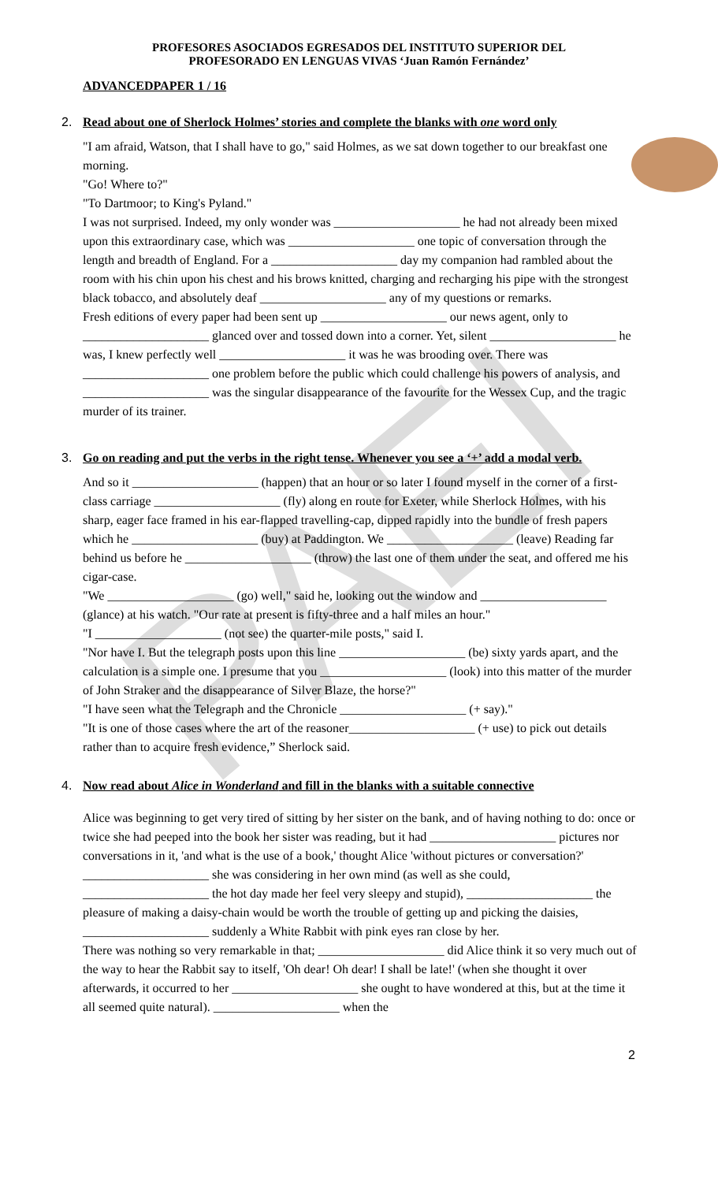PAEI
PROFESORES ASOCIADOS EGRESADOS DEL INSTITUTO SUPERIOR DEL
PROFESORADO EN LENGUAS VIVAS ‘Juan Ramón Fernández’
ADVANCEDPAPER 1 / 16
2. Read about one of Sherlock Holmes’ stories and complete the blanks with one word only
"I am afraid, Watson, that I shall have to go," said Holmes, as we sat down together to our breakfast one morning.
"Go! Where to?"
"To Dartmoor; to King's Pyland."
I was not surprised. Indeed, my only wonder was ____________________ he had not already been mixed upon this extraordinary case, which was ____________________ one topic of conversation through the length and breadth of England. For a ____________________ day my companion had rambled about the room with his chin upon his chest and his brows knitted, charging and recharging his pipe with the strongest black tobacco, and absolutely deaf ____________________ any of my questions or remarks.
Fresh editions of every paper had been sent up ____________________ our news agent, only to ____________________ glanced over and tossed down into a corner. Yet, silent ____________________ he was, I knew perfectly well ____________________ it was he was brooding over. There was ____________________ one problem before the public which could challenge his powers of analysis, and ____________________ was the singular disappearance of the favourite for the Wessex Cup, and the tragic murder of its trainer.
3. Go on reading and put the verbs in the right tense. Whenever you see a ‘+’ add a modal verb.
And so it ____________________ (happen) that an hour or so later I found myself in the corner of a first-class carriage ____________________ (fly) along en route for Exeter, while Sherlock Holmes, with his sharp, eager face framed in his ear-flapped travelling-cap, dipped rapidly into the bundle of fresh papers which he ____________________ (buy) at Paddington. We ____________________ (leave) Reading far behind us before he ____________________ (throw) the last one of them under the seat, and offered me his cigar-case.
"We ____________________ (go) well," said he, looking out the window and ____________________ (glance) at his watch. "Our rate at present is fifty-three and a half miles an hour."
"I ____________________ (not see) the quarter-mile posts," said I.
"Nor have I. But the telegraph posts upon this line ____________________ (be) sixty yards apart, and the calculation is a simple one. I presume that you ____________________ (look) into this matter of the murder of John Straker and the disappearance of Silver Blaze, the horse?"
"I have seen what the Telegraph and the Chronicle ____________________ (+ say)."
"It is one of those cases where the art of the reasoner____________________ (+ use) to pick out details rather than to acquire fresh evidence,” Sherlock said.
4. Now read about Alice in Wonderland and fill in the blanks with a suitable connective
Alice was beginning to get very tired of sitting by her sister on the bank, and of having nothing to do: once or twice she had peeped into the book her sister was reading, but it had ____________________ pictures nor conversations in it, 'and what is the use of a book,' thought Alice 'without pictures or conversation?'
____________________ she was considering in her own mind (as well as she could, ____________________ the hot day made her feel very sleepy and stupid), ____________________ the pleasure of making a daisy-chain would be worth the trouble of getting up and picking the daisies, ____________________ suddenly a White Rabbit with pink eyes ran close by her.
There was nothing so very remarkable in that; ____________________ did Alice think it so very much out of the way to hear the Rabbit say to itself, 'Oh dear! Oh dear! I shall be late!' (when she thought it over afterwards, it occurred to her ____________________ she ought to have wondered at this, but at the time it all seemed quite natural). ____________________ when the
2